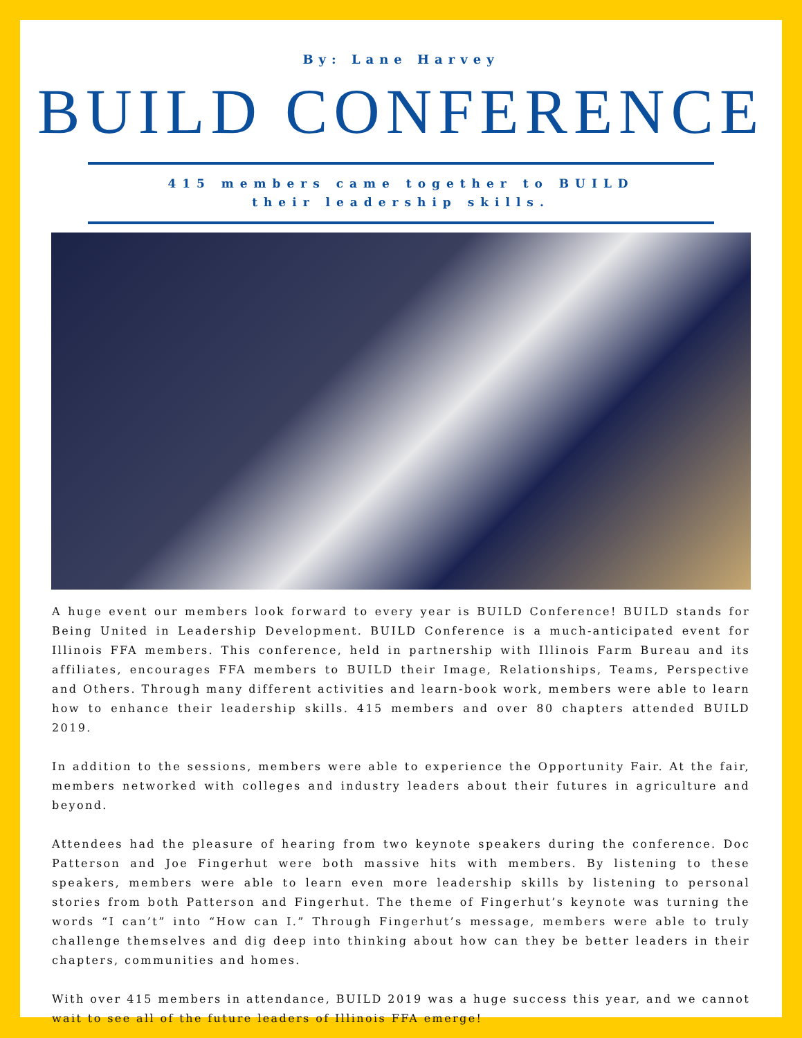By: Lane Harvey
BUILD CONFERENCE
415 members came together to BUILD their leadership skills.
A huge event our members look forward to every year is BUILD Conference! BUILD stands for Being United in Leadership Development. BUILD Conference is a much-anticipated event for Illinois FFA members. This conference, held in partnership with Illinois Farm Bureau and its affiliates, encourages FFA members to BUILD their Image, Relationships, Teams, Perspective and Others. Through many different activities and learn-book work, members were able to learn how to enhance their leadership skills. 415 members and over 80 chapters attended BUILD 2019.
In addition to the sessions, members were able to experience the Opportunity Fair. At the fair, members networked with colleges and industry leaders about their futures in agriculture and beyond.
Attendees had the pleasure of hearing from two keynote speakers during the conference. Doc Patterson and Joe Fingerhut were both massive hits with members. By listening to these speakers, members were able to learn even more leadership skills by listening to personal stories from both Patterson and Fingerhut. The theme of Fingerhut’s keynote was turning the words “I can’t” into “How can I.” Through Fingerhut’s message, members were able to truly challenge themselves and dig deep into thinking about how can they be better leaders in their chapters, communities and homes.
With over 415 members in attendance, BUILD 2019 was a huge success this year, and we cannot wait to see all of the future leaders of Illinois FFA emerge!